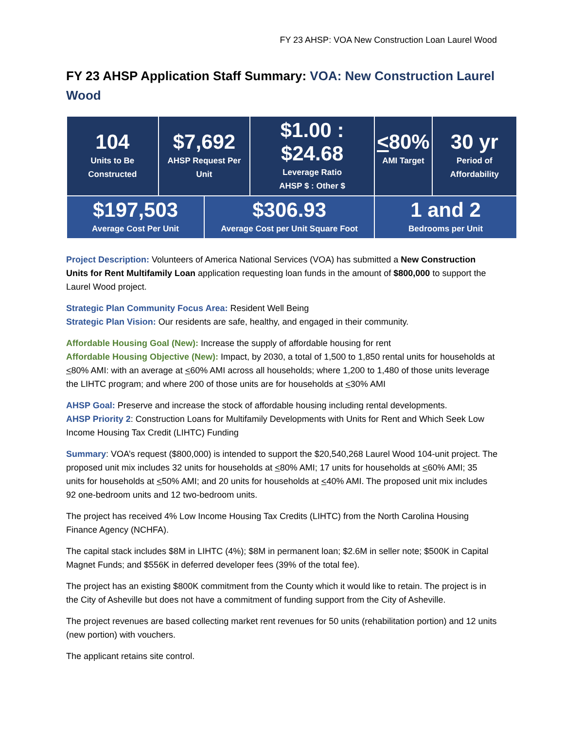FY 23 AHSP: VOA New Construction Loan Laurel Wood
FY 23 AHSP Application Staff Summary: VOA: New Construction Laurel Wood
| 104 Units to Be Constructed | $7,692 AHSP Request Per Unit | | $1.00 : $24.68 Leverage Ratio AHSP $ : Other $ | < 80% AMI Target | 30 yr Period of Affordability |
| $197,503 Average Cost Per Unit | | $306.93 Average Cost per Unit Square Foot | | 1 and 2 Bedrooms per Unit | |
Project Description: Volunteers of America National Services (VOA) has submitted a New Construction Units for Rent Multifamily Loan application requesting loan funds in the amount of $800,000 to support the Laurel Wood project.
Strategic Plan Community Focus Area: Resident Well Being
Strategic Plan Vision: Our residents are safe, healthy, and engaged in their community.
Affordable Housing Goal (New): Increase the supply of affordable housing for rent
Affordable Housing Objective (New): Impact, by 2030, a total of 1,500 to 1,850 rental units for households at <80% AMI: with an average at <60% AMI across all households; where 1,200 to 1,480 of those units leverage the LIHTC program; and where 200 of those units are for households at <30% AMI
AHSP Goal: Preserve and increase the stock of affordable housing including rental developments.
AHSP Priority 2: Construction Loans for Multifamily Developments with Units for Rent and Which Seek Low Income Housing Tax Credit (LIHTC) Funding
Summary: VOA’s request ($800,000) is intended to support the $20,540,268 Laurel Wood 104-unit project. The proposed unit mix includes 32 units for households at <80% AMI; 17 units for households at <60% AMI; 35 units for households at <50% AMI; and 20 units for households at <40% AMI. The proposed unit mix includes 92 one-bedroom units and 12 two-bedroom units.
The project has received 4% Low Income Housing Tax Credits (LIHTC) from the North Carolina Housing Finance Agency (NCHFA).
The capital stack includes $8M in LIHTC (4%); $8M in permanent loan; $2.6M in seller note; $500K in Capital Magnet Funds; and $556K in deferred developer fees (39% of the total fee).
The project has an existing $800K commitment from the County which it would like to retain. The project is in the City of Asheville but does not have a commitment of funding support from the City of Asheville.
The project revenues are based collecting market rent revenues for 50 units (rehabilitation portion) and 12 units (new portion) with vouchers.
The applicant retains site control.